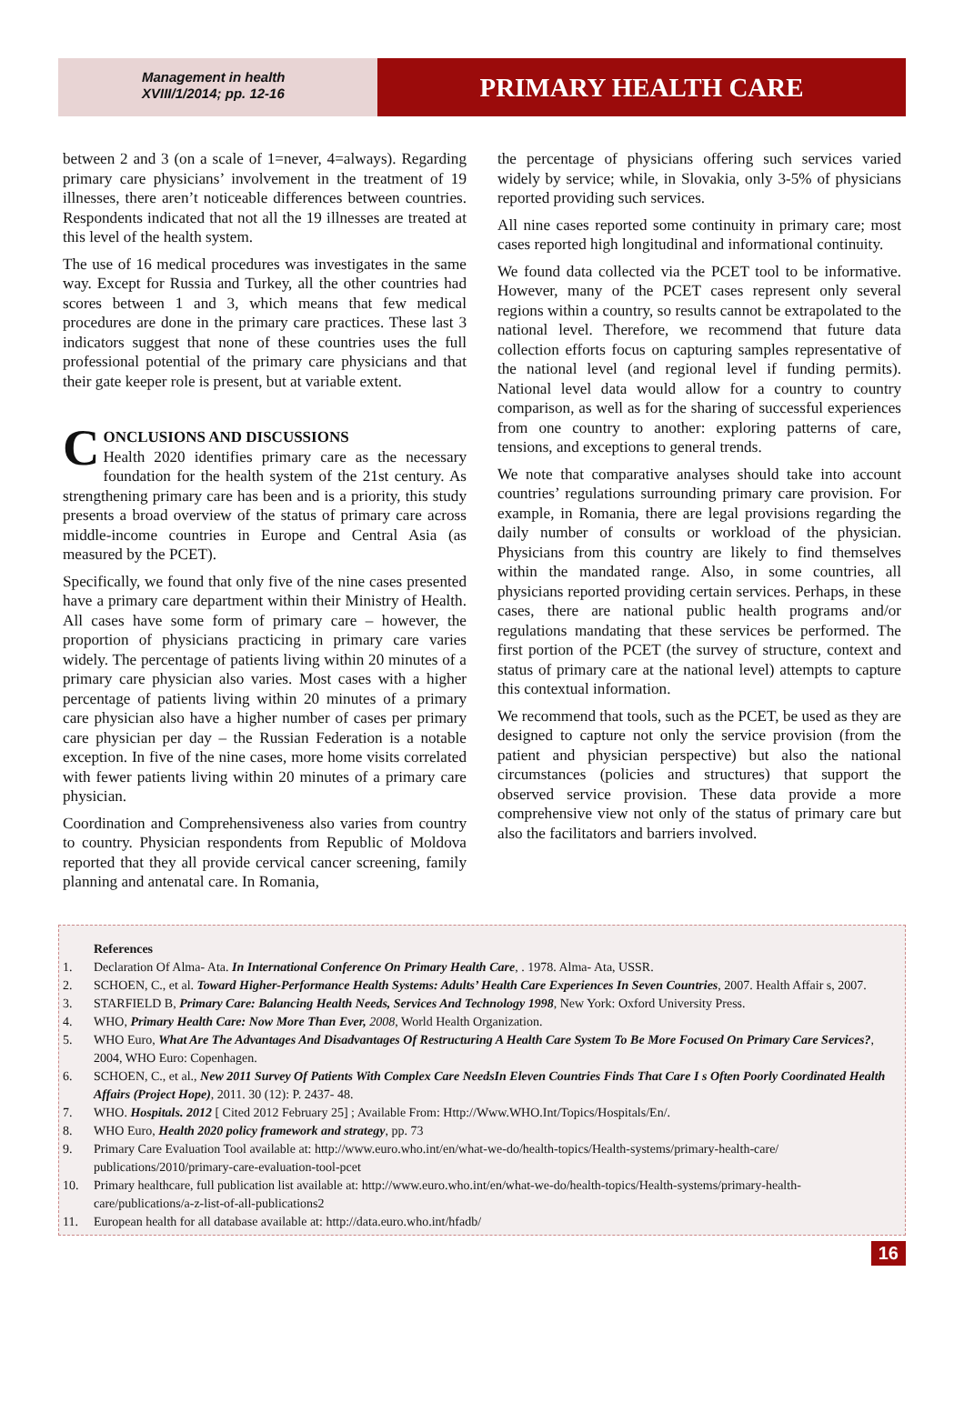Management in health
XVIII/1/2014; pp. 12-16
PRIMARY HEALTH CARE
between 2 and 3 (on a scale of 1=never, 4=always). Regarding primary care physicians’ involvement in the treatment of 19 illnesses, there aren’t noticeable differences between countries. Respondents indicated that not all the 19 illnesses are treated at this level of the health system.
The use of 16 medical procedures was investigates in the same way. Except for Russia and Turkey, all the other countries had scores between 1 and 3, which means that few medical procedures are done in the primary care practices. These last 3 indicators suggest that none of these countries uses the full professional potential of the primary care physicians and that their gate keeper role is present, but at variable extent.
CONCLUSIONS AND DISCUSSIONS
Health 2020 identifies primary care as the necessary foundation for the health system of the 21st century. As strengthening primary care has been and is a priority, this study presents a broad overview of the status of primary care across middle-income countries in Europe and Central Asia (as measured by the PCET).
Specifically, we found that only five of the nine cases presented have a primary care department within their Ministry of Health. All cases have some form of primary care – however, the proportion of physicians practicing in primary care varies widely. The percentage of patients living within 20 minutes of a primary care physician also varies. Most cases with a higher percentage of patients living within 20 minutes of a primary care physician also have a higher number of cases per primary care physician per day – the Russian Federation is a notable exception. In five of the nine cases, more home visits correlated with fewer patients living within 20 minutes of a primary care physician.
Coordination and Comprehensiveness also varies from country to country. Physician respondents from Republic of Moldova reported that they all provide cervical cancer screening, family planning and antenatal care. In Romania,
the percentage of physicians offering such services varied widely by service; while, in Slovakia, only 3-5% of physicians reported providing such services.
All nine cases reported some continuity in primary care; most cases reported high longitudinal and informational continuity.
We found data collected via the PCET tool to be informative. However, many of the PCET cases represent only several regions within a country, so results cannot be extrapolated to the national level. Therefore, we recommend that future data collection efforts focus on capturing samples representative of the national level (and regional level if funding permits). National level data would allow for a country to country comparison, as well as for the sharing of successful experiences from one country to another: exploring patterns of care, tensions, and exceptions to general trends.
We note that comparative analyses should take into account countries’ regulations surrounding primary care provision. For example, in Romania, there are legal provisions regarding the daily number of consults or workload of the physician. Physicians from this country are likely to find themselves within the mandated range. Also, in some countries, all physicians reported providing certain services. Perhaps, in these cases, there are national public health programs and/or regulations mandating that these services be performed. The first portion of the PCET (the survey of structure, context and status of primary care at the national level) attempts to capture this contextual information.
We recommend that tools, such as the PCET, be used as they are designed to capture not only the service provision (from the patient and physician perspective) but also the national circumstances (policies and structures) that support the observed service provision. These data provide a more comprehensive view not only of the status of primary care but also the facilitators and barriers involved.
| | References |
| 1. | Declaration Of Alma- Ata. In International Conference On Primary Health Care , . 1978. Alma- Ata, USSR. |
| 2. | SCHOEN, C., et al. Toward Higher-Performance Health Systems: Adults’ Health Care Experiences In Seven Countries , 2007. Health Affair s, 2007. |
| 3. | STARFIELD B, Primary Care: Balancing Health Needs, Services And Technology 1998 , New York: Oxford University Press. |
| 4. | WHO, Primary Health Care: Now More Than Ever, 2008 , World Health Organization. |
| 5. | WHO Euro, What Are The Advantages And Disadvantages Of Restructuring A Health Care System To Be More Focused On Primary Care Services? , 2004, WHO Euro: Copenhagen. |
| 6. | SCHOEN, C., et al., New 2011 Survey Of Patients With Complex Care NeedsIn Eleven Countries Finds That Care I s Often Poorly Coordinated Health Affairs (Project Hope) , 2011. 30 (12): P. 2437- 48. |
| 7. | WHO. Hospitals. 2012 [ Cited 2012 February 25] ; Available From: Http://Www.WHO.Int/Topics/Hospitals/En/. |
| 8. | WHO Euro, Health 2020 policy framework and strategy , pp. 73 |
| 9. | Primary Care Evaluation Tool available at: http://www.euro.who.int/en/what-we-do/health-topics/Health-systems/primary-health-care/ publications/2010/primary-care-evaluation-tool-pcet |
| 10. | Primary healthcare, full publication list available at: http://www.euro.who.int/en/what-we-do/health-topics/Health-systems/primary-health-care/publications/a-z-list-of-all-publications2 |
| 11. | European health for all database available at: http://data.euro.who.int/hfadb/ |
16